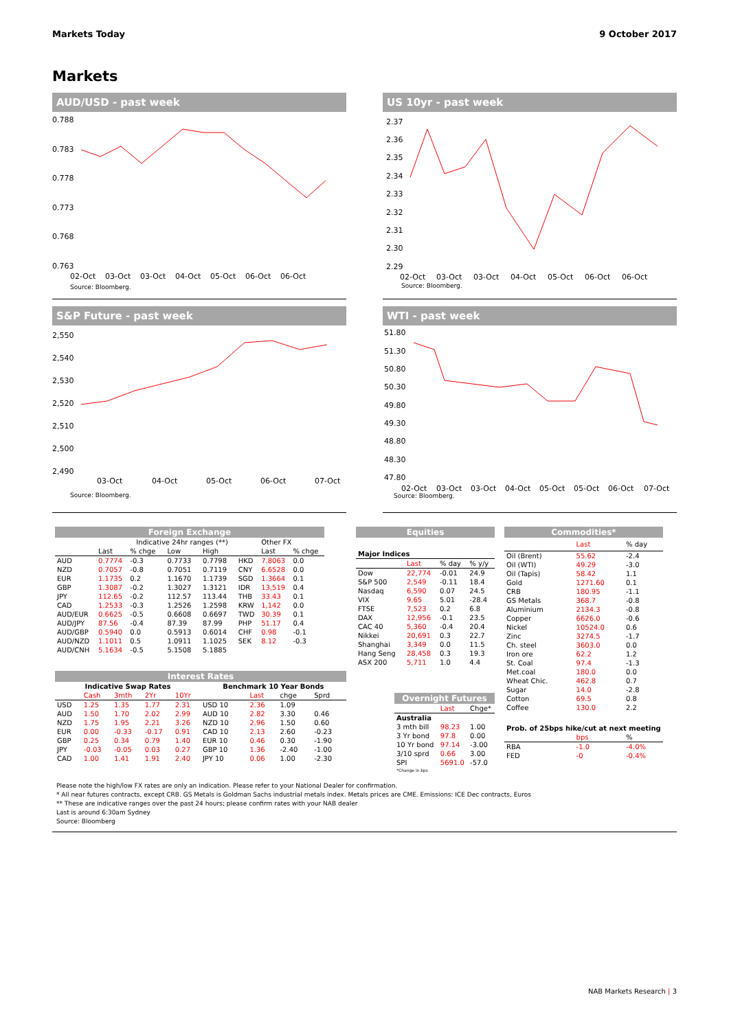Markets Today 9 October 2017
Markets
AUD/USD - past week
0.788
0.783
0.778
0.773
0.768
0.763
02-Oct
03-Oct
03-Oct
04-Oct
05-Oct
06-Oct
06-Oct
Source: Bloomberg.
US 10yr - past week
2.37
2.36
2.35
2.34
2.33
2.32
2.31
2.30
2.29
02-Oct
03-Oct
03-Oct
04-Oct
05-Oct
06-Oct
06-Oct
Source: Bloomberg.
S&P Future - past week
2,550
2,540
2,530
2,520
2,510
2,500
2,490
03-Oct
04-Oct
05-Oct
06-Oct
07-Oct
Source: Bloomberg.
WTI - past week
51.80
51.30
50.80
50.30
49.80
49.30
48.80
48.30
47.80
02-Oct
03-Oct
03-Oct
04-Oct
05-Oct
05-Oct
06-Oct
07-Oct
Source: Bloomberg.
| Foreign Exchange | | | | | | | |
| | | Indicative 24hr ranges (**) | | | | Other FX | |
| | Last | % chge | Low | High | | Last | % chge |
| AUD | 0.7774 | -0.3 | 0.7733 | 0.7798 | HKD | 7.8063 | 0.0 |
| NZD | 0.7057 | -0.8 | 0.7051 | 0.7119 | CNY | 6.6528 | 0.0 |
| EUR | 1.1735 | 0.2 | 1.1670 | 1.1739 | SGD | 1.3664 | 0.1 |
| GBP | 1.3087 | -0.2 | 1.3027 | 1.3121 | IDR | 13,519 | 0.4 |
| JPY | 112.65 | -0.2 | 112.57 | 113.44 | THB | 33.43 | 0.1 |
| CAD | 1.2533 | -0.3 | 1.2526 | 1.2598 | KRW | 1,142 | 0.0 |
| AUD/EUR | 0.6625 | -0.5 | 0.6608 | 0.6697 | TWD | 30.39 | 0.1 |
| AUD/JPY | 87.56 | -0.4 | 87.39 | 87.99 | PHP | 51.17 | 0.4 |
| AUD/GBP | 0.5940 | 0.0 | 0.5913 | 0.6014 | CHF | 0.98 | -0.1 |
| AUD/NZD | 1.1011 | 0.5 | 1.0911 | 1.1025 | SEK | 8.12 | -0.3 |
| AUD/CNH | 5.1634 | -0.5 | 5.1508 | 5.1885 | | | |
| Interest Rates | | | | | | | | |
| Indicative Swap Rates | | | | | Benchmark 10 Year Bonds | | | |
| | Cash | 3mth | 2Yr | 10Yr | | Last | chge | Sprd |
| USD | 1.25 | 1.35 | 1.77 | 2.31 | USD 10 | 2.36 | 1.09 | |
| AUD | 1.50 | 1.70 | 2.02 | 2.99 | AUD 10 | 2.82 | 3.30 | 0.46 |
| NZD | 1.75 | 1.95 | 2.21 | 3.26 | NZD 10 | 2.96 | 1.50 | 0.60 |
| EUR | 0.00 | -0.33 | -0.17 | 0.91 | CAD 10 | 2.13 | 2.60 | -0.23 |
| GBP | 0.25 | 0.34 | 0.79 | 1.40 | EUR 10 | 0.46 | 0.30 | -1.90 |
| JPY | -0.03 | -0.05 | 0.03 | 0.27 | GBP 10 | 1.36 | -2.40 | -1.00 |
| CAD | 1.00 | 1.41 | 1.91 | 2.40 | JPY 10 | 0.06 | 1.00 | -2.30 |
| Equities | | | |
| Major Indices | | | |
| | Last | % day | % y/y |
| Dow | 22,774 | -0.01 | 24.9 |
| S&P 500 | 2,549 | -0.11 | 18.4 |
| Nasdaq | 6,590 | 0.07 | 24.5 |
| VIX | 9.65 | 5.01 | -28.4 |
| FTSE | 7,523 | 0.2 | 6.8 |
| DAX | 12,956 | -0.1 | 23.5 |
| CAC 40 | 5,360 | -0.4 | 20.4 |
| Nikkei | 20,691 | 0.3 | 22.7 |
| Shanghai | 3,349 | 0.0 | 11.5 |
| Hang Seng | 28,458 | 0.3 | 19.3 |
| ASX 200 | 5,711 | 1.0 | 4.4 |
| Overnight Futures | | |
| | Last | Chge* |
| Australia | | |
| 3 mth bill | 98.23 | 1.00 |
| 3 Yr bond | 97.8 | 0.00 |
| 10 Yr bond | 97.14 | -3.00 |
| 3/10 sprd | 0.66 | 3.00 |
| SPI | 5691.0 | -57.0 |
| *Change in bps | | |
| Commodities* | | |
| | Last | % day |
| Oil (Brent) | 55.62 | -2.4 |
| Oil (WTI) | 49.29 | -3.0 |
| Oil (Tapis) | 58.42 | 1.1 |
| Gold | 1271.60 | 0.1 |
| CRB | 180.95 | -1.1 |
| GS Metals | 368.7 | -0.8 |
| Aluminium | 2134.3 | -0.8 |
| Copper | 6626.0 | -0.6 |
| Nickel | 10524.0 | 0.6 |
| Zinc | 3274.5 | -1.7 |
| Ch. steel | 3603.0 | 0.0 |
| Iron ore | 62.2 | 1.2 |
| St. Coal | 97.4 | -1.3 |
| Met.coal | 180.0 | 0.0 |
| Wheat Chic. | 462.8 | 0.7 |
| Sugar | 14.0 | -2.8 |
| Cotton | 69.5 | 0.8 |
| Coffee | 130.0 | 2.2 |
| Prob. of 25bps hike/cut at next meeting | | |
| | bps | % |
| RBA | -1.0 | -4.0% |
| FED | -0 | -0.4% |
Please note the high/low FX rates are only an indication. Please refer to your National Dealer for confirmation.
* All near futures contracts, except CRB. GS Metals is Goldman Sachs industrial metals index. Metals prices are CME. Emissions: ICE Dec contracts, Euros
** These are indicative ranges over the past 24 hours; please confirm rates with your NAB dealer
Last is around 6:30am Sydney
Source: Bloomberg
NAB Markets Research | 3